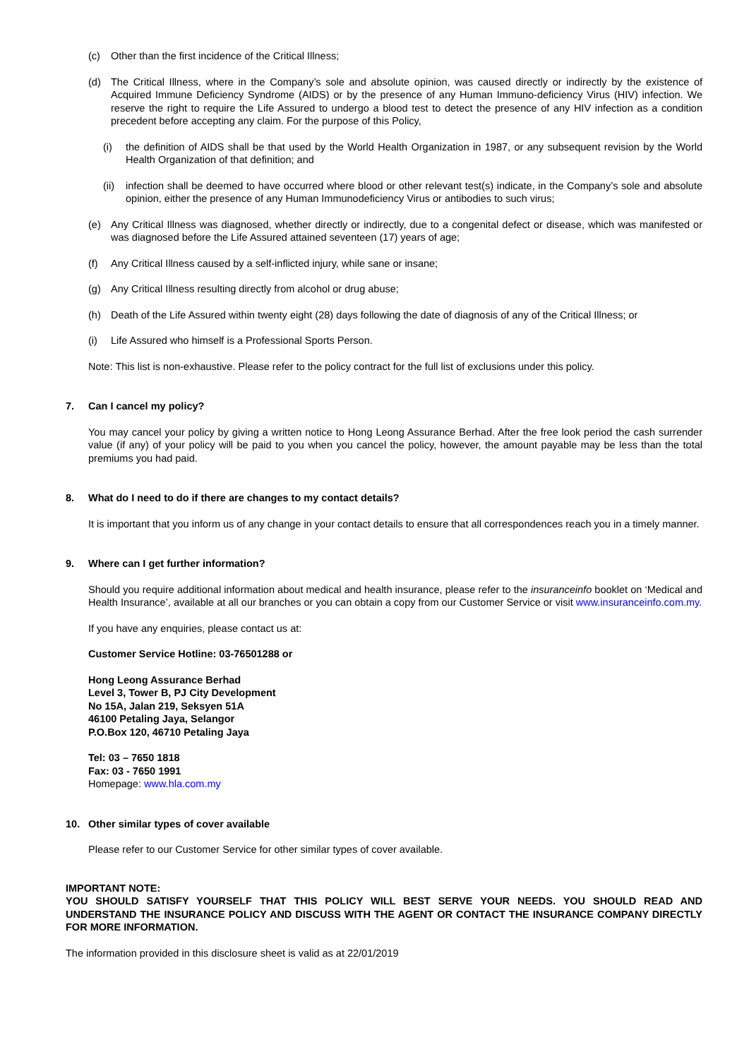(c) Other than the first incidence of the Critical Illness;
(d) The Critical Illness, where in the Company’s sole and absolute opinion, was caused directly or indirectly by the existence of Acquired Immune Deficiency Syndrome (AIDS) or by the presence of any Human Immuno-deficiency Virus (HIV) infection. We reserve the right to require the Life Assured to undergo a blood test to detect the presence of any HIV infection as a condition precedent before accepting any claim. For the purpose of this Policy,
(i) the definition of AIDS shall be that used by the World Health Organization in 1987, or any subsequent revision by the World Health Organization of that definition; and
(ii) infection shall be deemed to have occurred where blood or other relevant test(s) indicate, in the Company’s sole and absolute opinion, either the presence of any Human Immunodeficiency Virus or antibodies to such virus;
(e) Any Critical Illness was diagnosed, whether directly or indirectly, due to a congenital defect or disease, which was manifested or was diagnosed before the Life Assured attained seventeen (17) years of age;
(f) Any Critical Illness caused by a self-inflicted injury, while sane or insane;
(g) Any Critical Illness resulting directly from alcohol or drug abuse;
(h) Death of the Life Assured within twenty eight (28) days following the date of diagnosis of any of the Critical Illness; or
(i) Life Assured who himself is a Professional Sports Person.
Note: This list is non-exhaustive. Please refer to the policy contract for the full list of exclusions under this policy.
7. Can I cancel my policy?
You may cancel your policy by giving a written notice to Hong Leong Assurance Berhad. After the free look period the cash surrender value (if any) of your policy will be paid to you when you cancel the policy, however, the amount payable may be less than the total premiums you had paid.
8. What do I need to do if there are changes to my contact details?
It is important that you inform us of any change in your contact details to ensure that all correspondences reach you in a timely manner.
9. Where can I get further information?
Should you require additional information about medical and health insurance, please refer to the insuranceinfo booklet on ‘Medical and Health Insurance’, available at all our branches or you can obtain a copy from our Customer Service or visit www.insuranceinfo.com.my.
If you have any enquiries, please contact us at:
Customer Service Hotline: 03-76501288 or
Hong Leong Assurance Berhad
Level 3, Tower B, PJ City Development
No 15A, Jalan 219, Seksyen 51A
46100 Petaling Jaya, Selangor
P.O.Box 120, 46710 Petaling Jaya
Tel: 03 – 7650 1818
Fax: 03 - 7650 1991
Homepage: www.hla.com.my
10. Other similar types of cover available
Please refer to our Customer Service for other similar types of cover available.
IMPORTANT NOTE:
YOU SHOULD SATISFY YOURSELF THAT THIS POLICY WILL BEST SERVE YOUR NEEDS. YOU SHOULD READ AND UNDERSTAND THE INSURANCE POLICY AND DISCUSS WITH THE AGENT OR CONTACT THE INSURANCE COMPANY DIRECTLY FOR MORE INFORMATION.
The information provided in this disclosure sheet is valid as at 22/01/2019